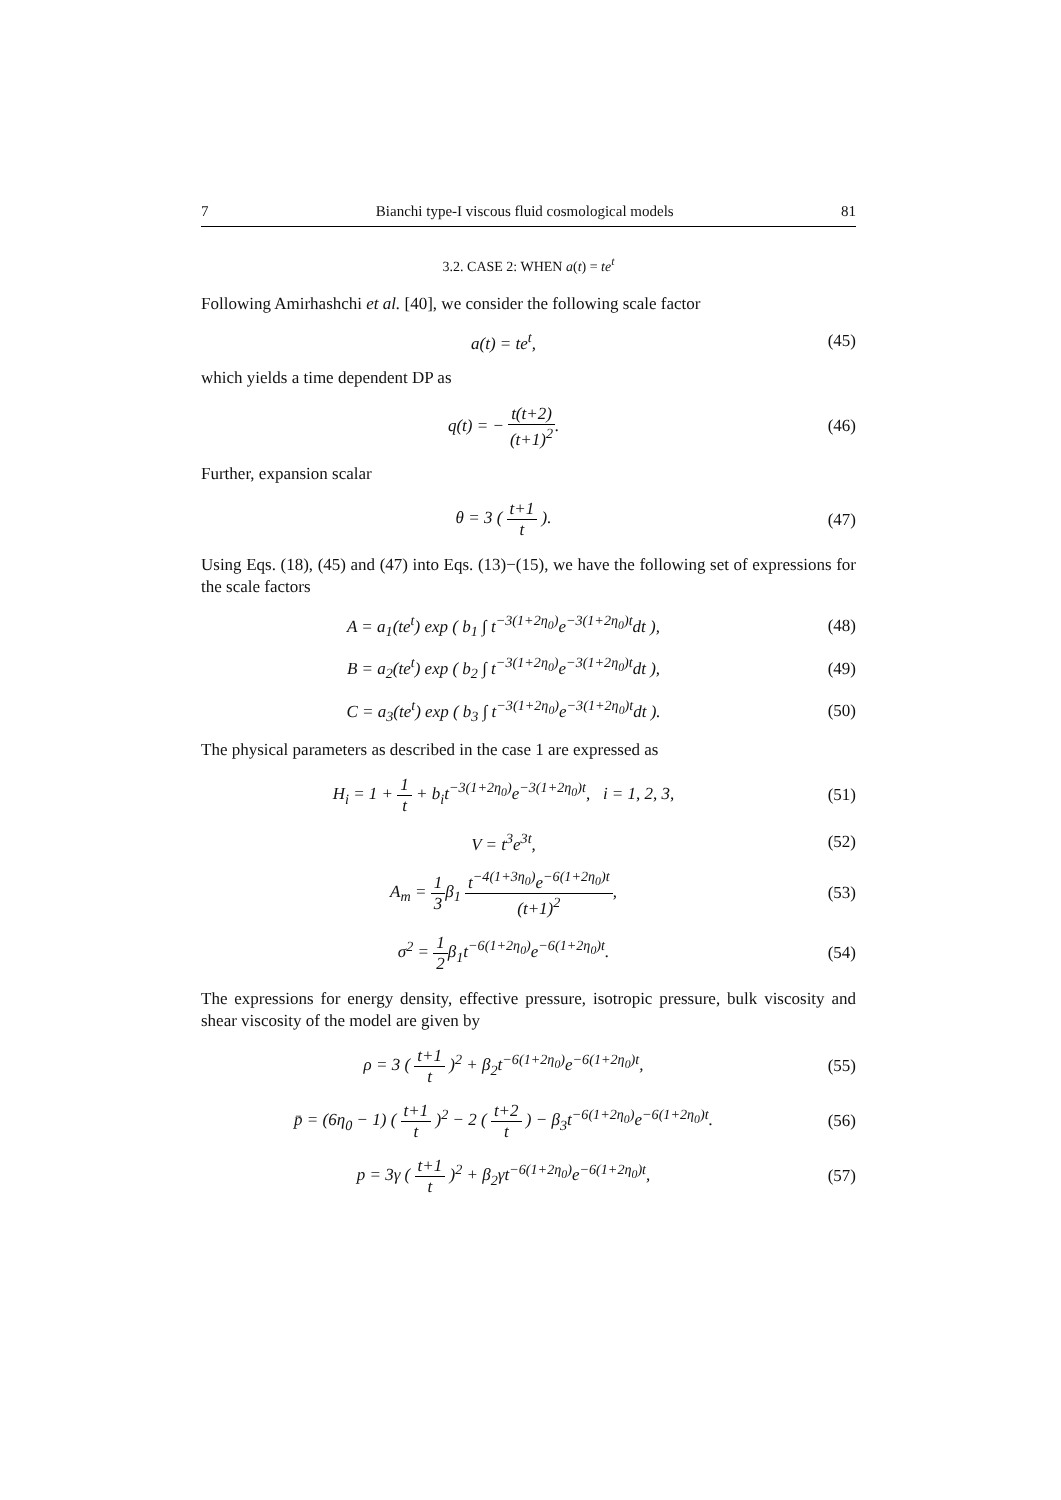7 Bianchi type-I viscous fluid cosmological models 81
3.2. CASE 2: WHEN a(t) = te<sup>t</sup>
Following Amirhashchi et al. [40], we consider the following scale factor
a(t) = te<sup>t</sup>, (45)
which yields a time dependent DP as
q(t) = − t(t+2) (t+1)<sup>2</sup>. (46)
Further, expansion scalar
θ = 3 ( t+1 t ). (47)
Using Eqs. (18), (45) and (47) into Eqs. (13)−(15), we have the following set of expressions for the scale factors
A = a<sub>1</sub>(te<sup>t</sup>) exp ( b<sub>1</sub> ∫ t<sup>−3(1+2η<sub>0</sub>)</sup>e<sup>−3(1+2η<sub>0</sub>)t</sup>dt ),
(48)
B = a<sub>2</sub>(te<sup>t</sup>) exp ( b<sub>2</sub> ∫ t<sup>−3(1+2η<sub>0</sub>)</sup>e<sup>−3(1+2η<sub>0</sub>)t</sup>dt ),
(49)
C = a<sub>3</sub>(te<sup>t</sup>) exp ( b<sub>3</sub> ∫ t<sup>−3(1+2η<sub>0</sub>)</sup>e<sup>−3(1+2η<sub>0</sub>)t</sup>dt ).
(50)
The physical parameters as described in the case 1 are expressed as
H<sub>i</sub> = 1 + 1 t + b<sub>i</sub>t<sup>−3(1+2η<sub>0</sub>)</sup>e<sup>−3(1+2η<sub>0</sub>)t</sup>, i = 1, 2, 3,
(51)
V = t<sup>3</sup>e<sup>3t</sup>, (52)
A<sub>m</sub> = 1 3β<sub>1</sub> t<sup>−4(1+3η<sub>0</sub>)</sup>e<sup>−6(1+2η<sub>0</sub>)t</sup> (t+1)<sup>2</sup>,
(53)
σ<sup>2</sup> = 1 2β<sub>1</sub>t<sup>−6(1+2η<sub>0</sub>)</sup>e<sup>−6(1+2η<sub>0</sub>)t</sup>.
(54)
The expressions for energy density, effective pressure, isotropic pressure, bulk viscosity and shear viscosity of the model are given by
ρ = 3 ( t+1 t )<sup>2</sup> + β<sub>2</sub>t<sup>−6(1+2η<sub>0</sub>)</sup>e<sup>−6(1+2η<sub>0</sub>)t</sup>,
(55)
p̄ = (6η<sub>0</sub> − 1) ( t+1 t )<sup>2</sup> − 2 ( t+2 t ) − β<sub>3</sub>t<sup>−6(1+2η<sub>0</sub>)</sup>e<sup>−6(1+2η<sub>0</sub>)t</sup>.
(56)
p = 3γ ( t+1 t )<sup>2</sup> + β<sub>2</sub>γt<sup>−6(1+2η<sub>0</sub>)</sup>e<sup>−6(1+2η<sub>0</sub>)t</sup>,
(57)